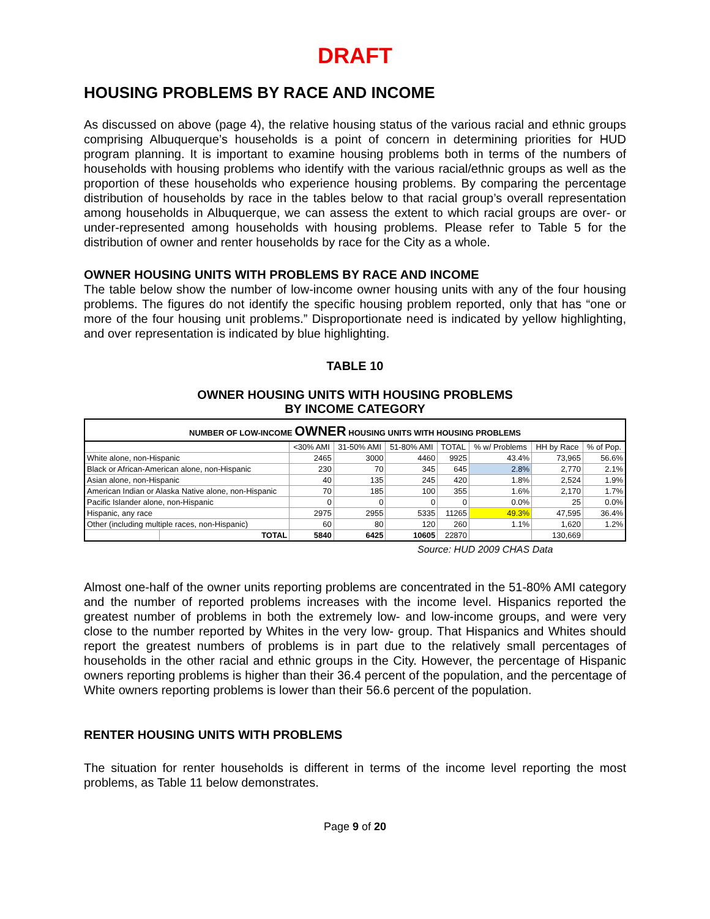DRAFT
HOUSING PROBLEMS BY RACE AND INCOME
As discussed on above (page 4), the relative housing status of the various racial and ethnic groups comprising Albuquerque’s households is a point of concern in determining priorities for HUD program planning. It is important to examine housing problems both in terms of the numbers of households with housing problems who identify with the various racial/ethnic groups as well as the proportion of these households who experience housing problems. By comparing the percentage distribution of households by race in the tables below to that racial group’s overall representation among households in Albuquerque, we can assess the extent to which racial groups are over- or under-represented among households with housing problems. Please refer to Table 5 for the distribution of owner and renter households by race for the City as a whole.
OWNER HOUSING UNITS WITH PROBLEMS BY RACE AND INCOME
The table below show the number of low-income owner housing units with any of the four housing problems. The figures do not identify the specific housing problem reported, only that has “one or more of the four housing unit problems.” Disproportionate need is indicated by yellow highlighting, and over representation is indicated by blue highlighting.
TABLE 10
OWNER HOUSING UNITS WITH HOUSING PROBLEMS
BY INCOME CATEGORY
NUMBER OF LOW-INCOME OWNER HOUSING UNITS WITH HOUSING PROBLEMS
| | | <30% AMI | 31-50% AMI | 51-80% AMI | TOTAL | % w/ Problems | HH by Race | % of Pop. |
| --- | --- | --- | --- | --- | --- | --- | --- | --- |
| White alone, non-Hispanic | | 2465 | 3000 | 4460 | 9925 | 43.4% | 73,965 | 56.6% |
| Black or African-American alone, non-Hispanic | | 230 | 70 | 345 | 645 | 2.8% | 2,770 | 2.1% |
| Asian alone, non-Hispanic | | 40 | 135 | 245 | 420 | 1.8% | 2,524 | 1.9% |
| American Indian or Alaska Native alone, non-Hispanic | | 70 | 185 | 100 | 355 | 1.6% | 2,170 | 1.7% |
| Pacific Islander alone, non-Hispanic | | 0 | 0 | 0 | 0 | 0.0% | 25 | 0.0% |
| Hispanic, any race | | 2975 | 2955 | 5335 | 11265 | 49.3% | 47,595 | 36.4% |
| Other (including multiple races, non-Hispanic) | | 60 | 80 | 120 | 260 | 1.1% | 1,620 | 1.2% |
| | TOTAL | 5840 | 6425 | 10605 | 22870 | | 130,669 | |
Source: HUD 2009 CHAS Data
Almost one-half of the owner units reporting problems are concentrated in the 51-80% AMI category and the number of reported problems increases with the income level. Hispanics reported the greatest number of problems in both the extremely low- and low-income groups, and were very close to the number reported by Whites in the very low- group. That Hispanics and Whites should report the greatest numbers of problems is in part due to the relatively small percentages of households in the other racial and ethnic groups in the City. However, the percentage of Hispanic owners reporting problems is higher than their 36.4 percent of the population, and the percentage of White owners reporting problems is lower than their 56.6 percent of the population.
RENTER HOUSING UNITS WITH PROBLEMS
The situation for renter households is different in terms of the income level reporting the most problems, as Table 11 below demonstrates.
Page 9 of 20